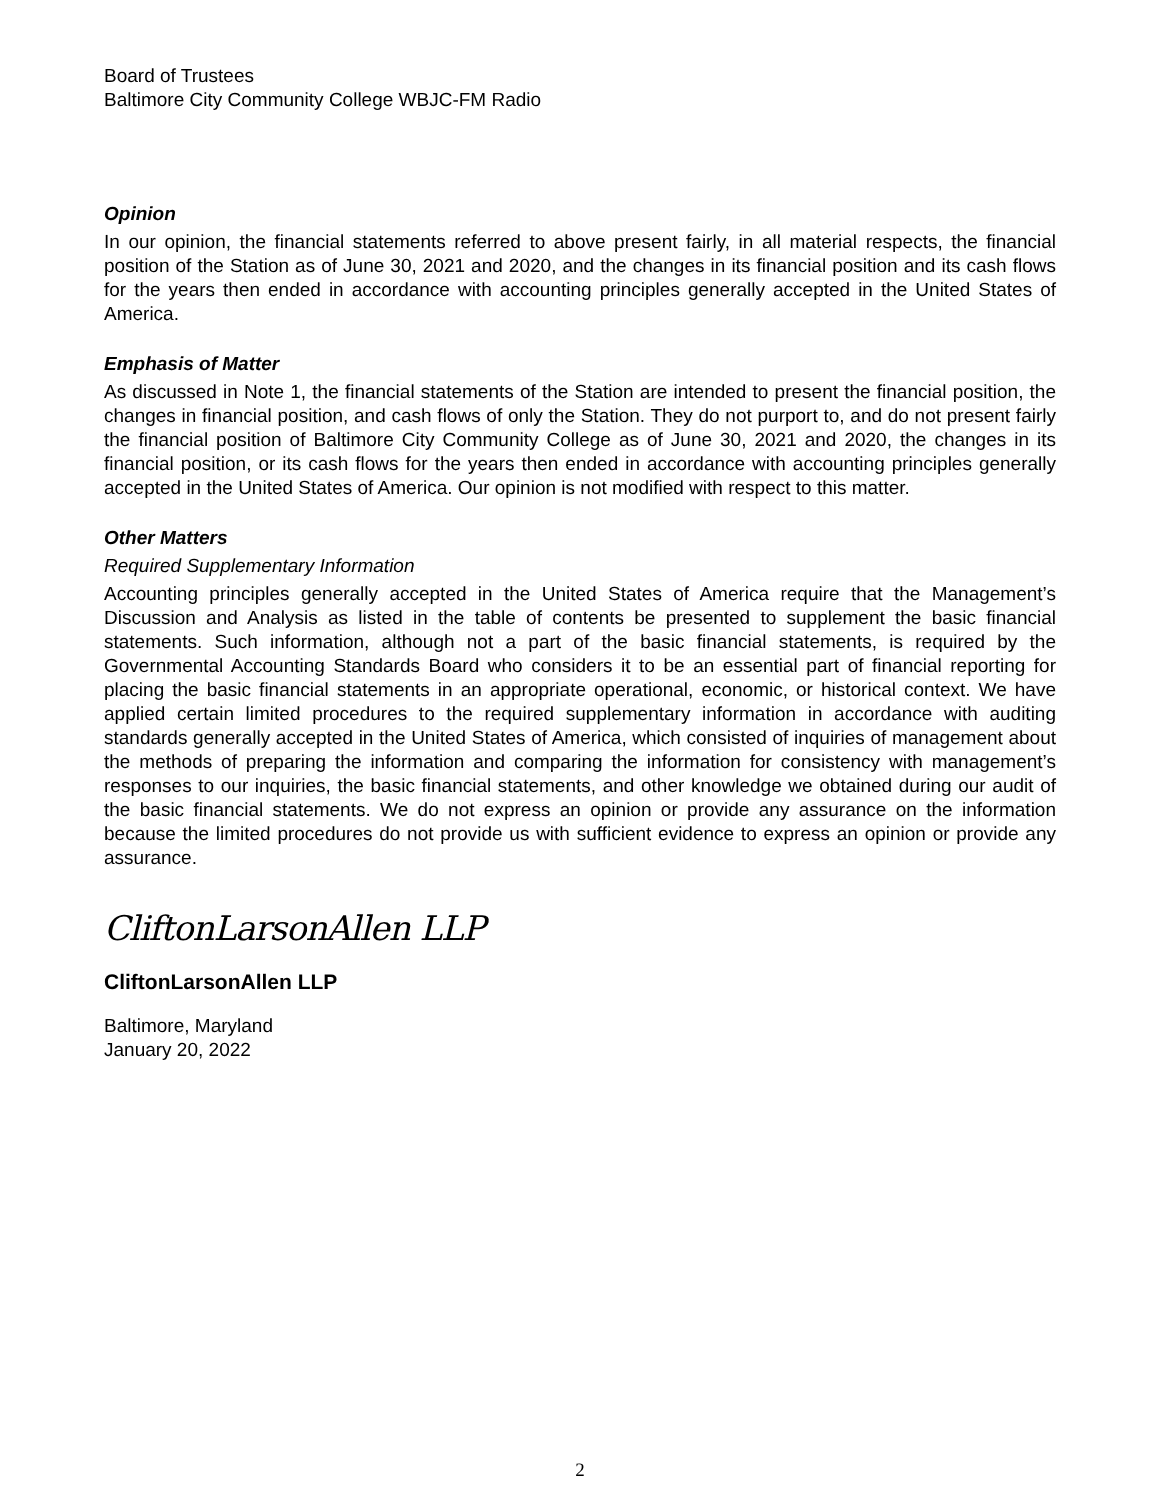Board of Trustees
Baltimore City Community College WBJC-FM Radio
Opinion
In our opinion, the financial statements referred to above present fairly, in all material respects, the financial position of the Station as of June 30, 2021 and 2020, and the changes in its financial position and its cash flows for the years then ended in accordance with accounting principles generally accepted in the United States of America.
Emphasis of Matter
As discussed in Note 1, the financial statements of the Station are intended to present the financial position, the changes in financial position, and cash flows of only the Station. They do not purport to, and do not present fairly the financial position of Baltimore City Community College as of June 30, 2021 and 2020, the changes in its financial position, or its cash flows for the years then ended in accordance with accounting principles generally accepted in the United States of America. Our opinion is not modified with respect to this matter.
Other Matters
Required Supplementary Information
Accounting principles generally accepted in the United States of America require that the Management’s Discussion and Analysis as listed in the table of contents be presented to supplement the basic financial statements. Such information, although not a part of the basic financial statements, is required by the Governmental Accounting Standards Board who considers it to be an essential part of financial reporting for placing the basic financial statements in an appropriate operational, economic, or historical context. We have applied certain limited procedures to the required supplementary information in accordance with auditing standards generally accepted in the United States of America, which consisted of inquiries of management about the methods of preparing the information and comparing the information for consistency with management’s responses to our inquiries, the basic financial statements, and other knowledge we obtained during our audit of the basic financial statements. We do not express an opinion or provide any assurance on the information because the limited procedures do not provide us with sufficient evidence to express an opinion or provide any assurance.
CliftonLarsonAllen LLP
CliftonLarsonAllen LLP
Baltimore, Maryland
January 20, 2022
2